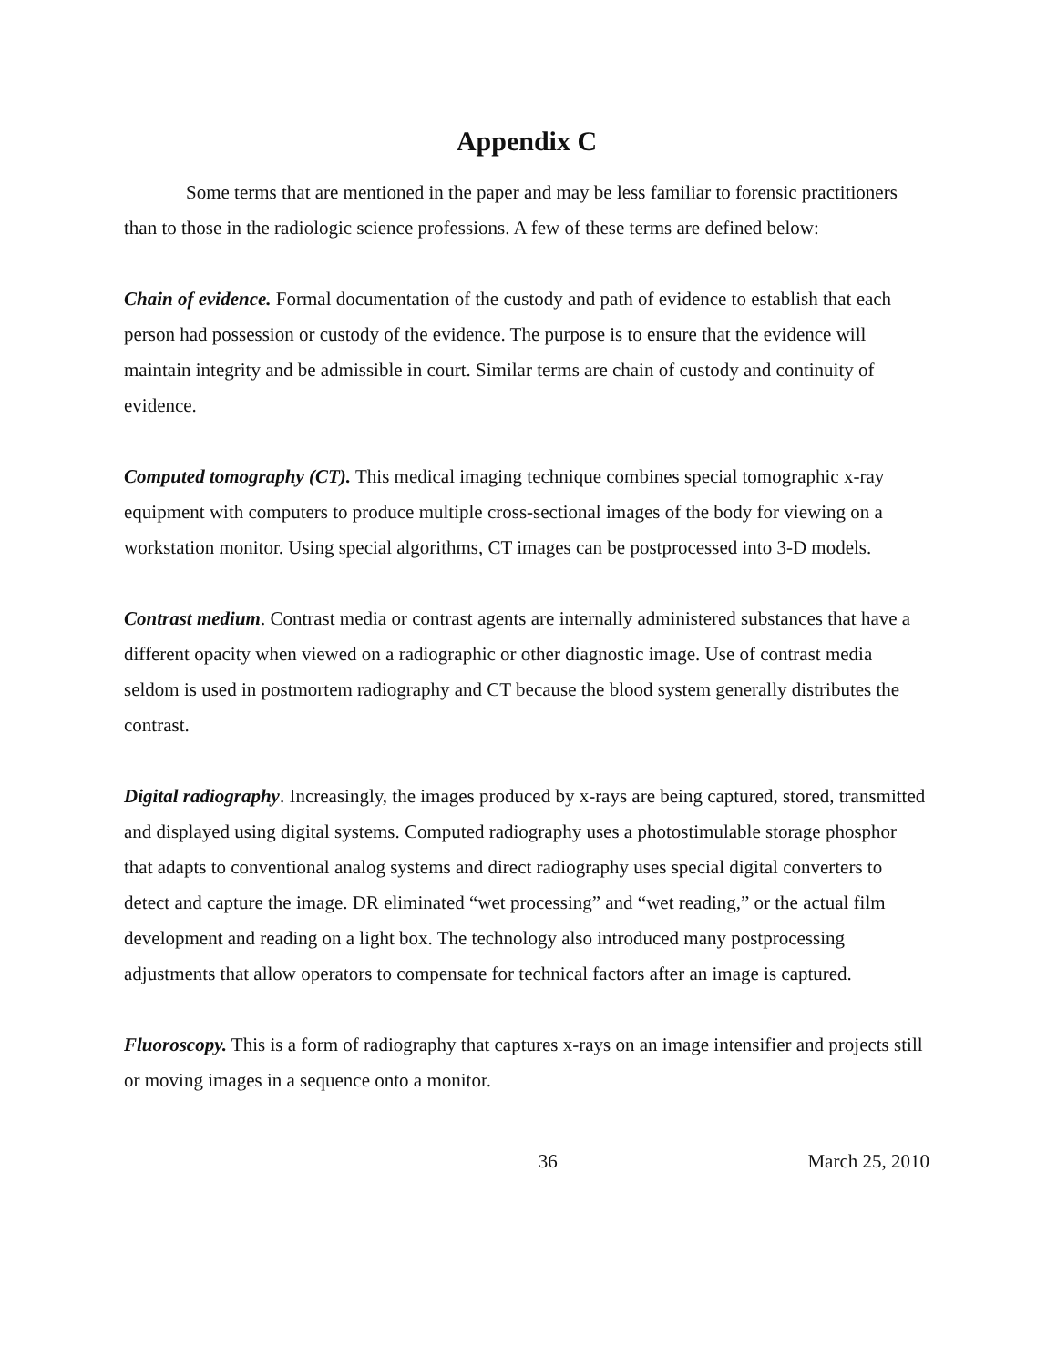Appendix C
Some terms that are mentioned in the paper and may be less familiar to forensic practitioners than to those in the radiologic science professions. A few of these terms are defined below:
Chain of evidence. Formal documentation of the custody and path of evidence to establish that each person had possession or custody of the evidence. The purpose is to ensure that the evidence will maintain integrity and be admissible in court. Similar terms are chain of custody and continuity of evidence.
Computed tomography (CT). This medical imaging technique combines special tomographic x-ray equipment with computers to produce multiple cross-sectional images of the body for viewing on a workstation monitor. Using special algorithms, CT images can be postprocessed into 3-D models.
Contrast medium. Contrast media or contrast agents are internally administered substances that have a different opacity when viewed on a radiographic or other diagnostic image. Use of contrast media seldom is used in postmortem radiography and CT because the blood system generally distributes the contrast.
Digital radiography. Increasingly, the images produced by x-rays are being captured, stored, transmitted and displayed using digital systems. Computed radiography uses a photostimulable storage phosphor that adapts to conventional analog systems and direct radiography uses special digital converters to detect and capture the image. DR eliminated “wet processing” and “wet reading,” or the actual film development and reading on a light box. The technology also introduced many postprocessing adjustments that allow operators to compensate for technical factors after an image is captured.
Fluoroscopy. This is a form of radiography that captures x-rays on an image intensifier and projects still or moving images in a sequence onto a monitor.
36 March 25, 2010